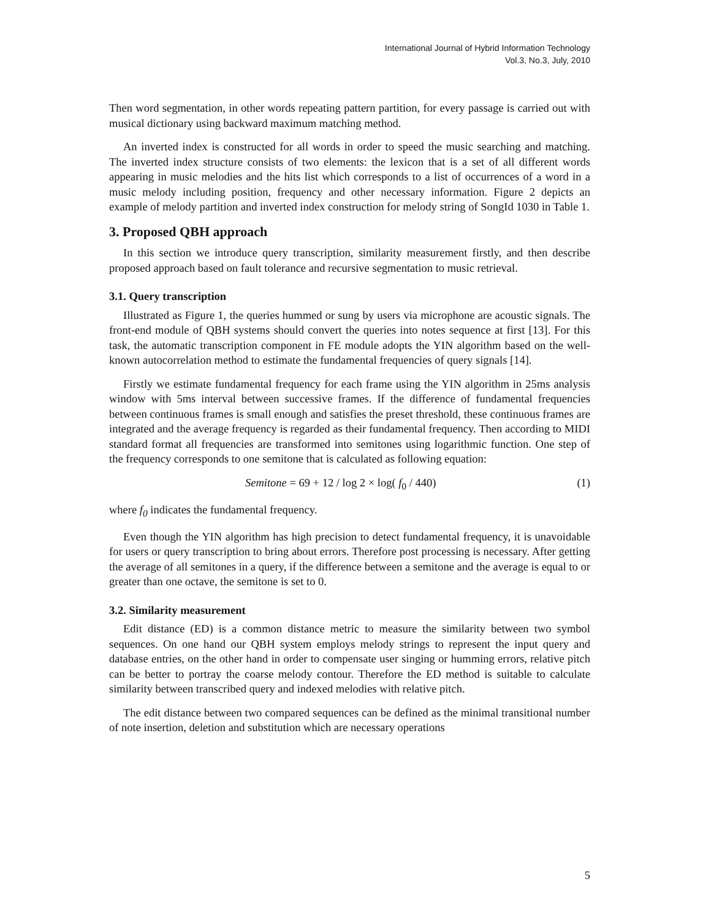International Journal of Hybrid Information Technology
Vol.3, No.3, July, 2010
Then word segmentation, in other words repeating pattern partition, for every passage is carried out with musical dictionary using backward maximum matching method.
An inverted index is constructed for all words in order to speed the music searching and matching. The inverted index structure consists of two elements: the lexicon that is a set of all different words appearing in music melodies and the hits list which corresponds to a list of occurrences of a word in a music melody including position, frequency and other necessary information. Figure 2 depicts an example of melody partition and inverted index construction for melody string of SongId 1030 in Table 1.
3. Proposed QBH approach
In this section we introduce query transcription, similarity measurement firstly, and then describe proposed approach based on fault tolerance and recursive segmentation to music retrieval.
3.1. Query transcription
Illustrated as Figure 1, the queries hummed or sung by users via microphone are acoustic signals. The front-end module of QBH systems should convert the queries into notes sequence at first [13]. For this task, the automatic transcription component in FE module adopts the YIN algorithm based on the well-known autocorrelation method to estimate the fundamental frequencies of query signals [14].
Firstly we estimate fundamental frequency for each frame using the YIN algorithm in 25ms analysis window with 5ms interval between successive frames. If the difference of fundamental frequencies between continuous frames is small enough and satisfies the preset threshold, these continuous frames are integrated and the average frequency is regarded as their fundamental frequency. Then according to MIDI standard format all frequencies are transformed into semitones using logarithmic function. One step of the frequency corresponds to one semitone that is calculated as following equation:
Semitone = 69 + 12 / log 2 × log( f<sub>0</sub> / 440) (1)
where f<sub>0</sub> indicates the fundamental frequency.
Even though the YIN algorithm has high precision to detect fundamental frequency, it is unavoidable for users or query transcription to bring about errors. Therefore post processing is necessary. After getting the average of all semitones in a query, if the difference between a semitone and the average is equal to or greater than one octave, the semitone is set to 0.
3.2. Similarity measurement
Edit distance (ED) is a common distance metric to measure the similarity between two symbol sequences. On one hand our QBH system employs melody strings to represent the input query and database entries, on the other hand in order to compensate user singing or humming errors, relative pitch can be better to portray the coarse melody contour. Therefore the ED method is suitable to calculate similarity between transcribed query and indexed melodies with relative pitch.
The edit distance between two compared sequences can be defined as the minimal transitional number of note insertion, deletion and substitution which are necessary operations
5